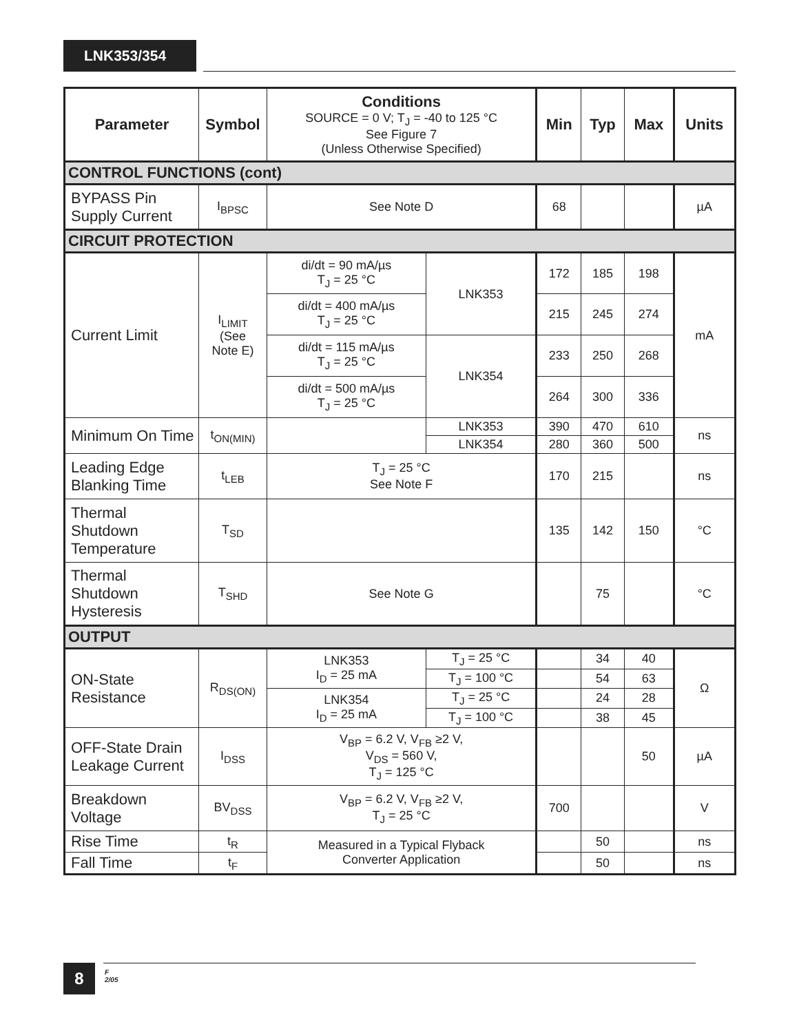LNK353/354
| Parameter | Symbol | Conditions SOURCE = 0 V; T<sub>J</sub> = -40 to 125 °C See Figure 7 (Unless Otherwise Specified) | | Min | Typ | Max | Units |
| --- | --- | --- | --- | --- | --- | --- | --- |
| CONTROL FUNCTIONS (cont) | | | | | | | |
| BYPASS Pin Supply Current | I<sub>BPSC</sub> | See Note D | | 68 | | | µA |
| CIRCUIT PROTECTION | | | | | | | |
| Current Limit | I<sub>LIMIT</sub> (See Note E) | di/dt = 90 mA/µs T<sub>J</sub> = 25 °C | LNK353 | 172 | 185 | 198 | mA |
| | | di/dt = 400 mA/µs T<sub>J</sub> = 25 °C | | 215 | 245 | 274 | |
| | | di/dt = 115 mA/µs T<sub>J</sub> = 25 °C | LNK354 | 233 | 250 | 268 | |
| | | di/dt = 500 mA/µs T<sub>J</sub> = 25 °C | | 264 | 300 | 336 | |
| Minimum On Time | t<sub>ON(MIN)</sub> | | LNK353 | 390 | 470 | 610 | ns |
| | | | LNK354 | 280 | 360 | 500 | |
| Leading Edge Blanking Time | t<sub>LEB</sub> | T<sub>J</sub> = 25 °C See Note F | | 170 | 215 | | ns |
| Thermal Shutdown Temperature | T<sub>SD</sub> | | | 135 | 142 | 150 | °C |
| Thermal Shutdown Hysteresis | T<sub>SHD</sub> | See Note G | | | 75 | | °C |
| OUTPUT | | | | | | | |
| ON-State Resistance | R<sub>DS(ON)</sub> | LNK353 I<sub>D</sub> = 25 mA | T<sub>J</sub> = 25 °C | | 34 | 40 | Ω |
| | | | T<sub>J</sub> = 100 °C | | 54 | 63 | |
| | | LNK354 I<sub>D</sub> = 25 mA | T<sub>J</sub> = 25 °C | | 24 | 28 | |
| | | | T<sub>J</sub> = 100 °C | | 38 | 45 | |
| OFF-State Drain Leakage Current | I<sub>DSS</sub> | V<sub>BP</sub> = 6.2 V, V<sub>FB</sub> ≥2 V, V<sub>DS</sub> = 560 V, T<sub>J</sub> = 125 °C | | | | 50 | µA |
| Breakdown Voltage | BV<sub>DSS</sub> | V<sub>BP</sub> = 6.2 V, V<sub>FB</sub> ≥2 V, T<sub>J</sub> = 25 °C | | 700 | | | V |
| Rise Time | t<sub>R</sub> | Measured in a Typical Flyback Converter Application | | | 50 | | ns |
| Fall Time | t<sub>F</sub> | | | | 50 | | ns |
8
F
2/05